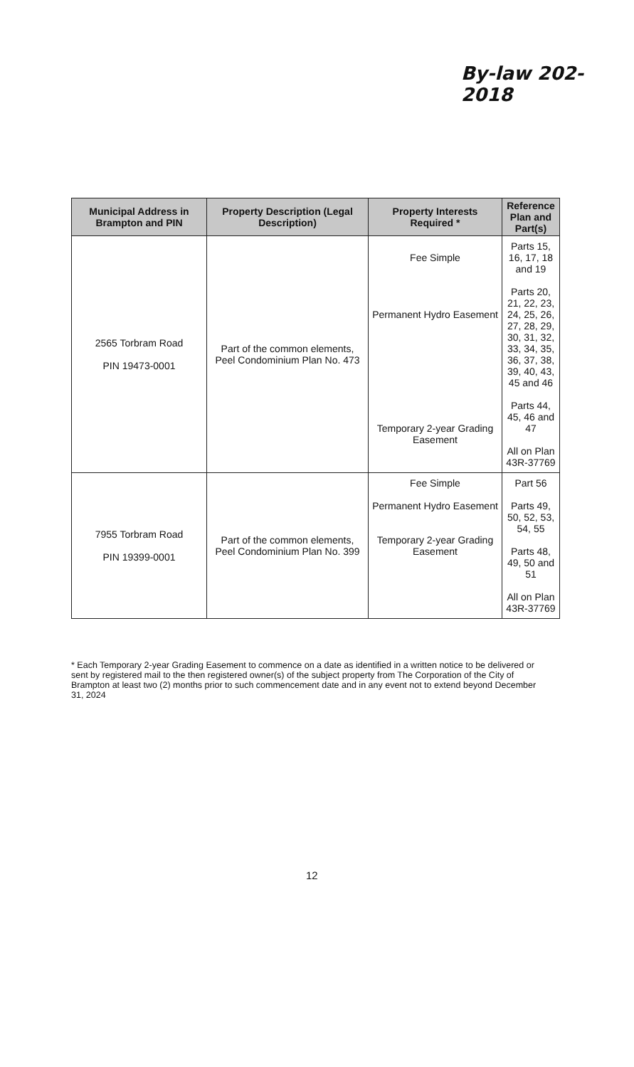By-law 202-2018
| Municipal Address in Brampton and PIN | Property Description (Legal Description) | Property Interests Required * | Reference Plan and Part(s) |
| --- | --- | --- | --- |
| 2565 Torbram Road PIN 19473-0001 | Part of the common elements, Peel Condominium Plan No. 473 | Fee Simple Permanent Hydro Easement Temporary 2-year Grading Easement | Parts 15, 16, 17, 18 and 19 Parts 20, 21, 22, 23, 24, 25, 26, 27, 28, 29, 30, 31, 32, 33, 34, 35, 36, 37, 38, 39, 40, 43, 45 and 46 Parts 44, 45, 46 and 47 All on Plan 43R-37769 |
| 7955 Torbram Road PIN 19399-0001 | Part of the common elements, Peel Condominium Plan No. 399 | Fee Simple Permanent Hydro Easement Temporary 2-year Grading Easement | Part 56 Parts 49, 50, 52, 53, 54, 55 Parts 48, 49, 50 and 51 All on Plan 43R-37769 |
* Each Temporary 2-year Grading Easement to commence on a date as identified in a written notice to be delivered or sent by registered mail to the then registered owner(s) of the subject property from The Corporation of the City of Brampton at least two (2) months prior to such commencement date and in any event not to extend beyond December 31, 2024
12